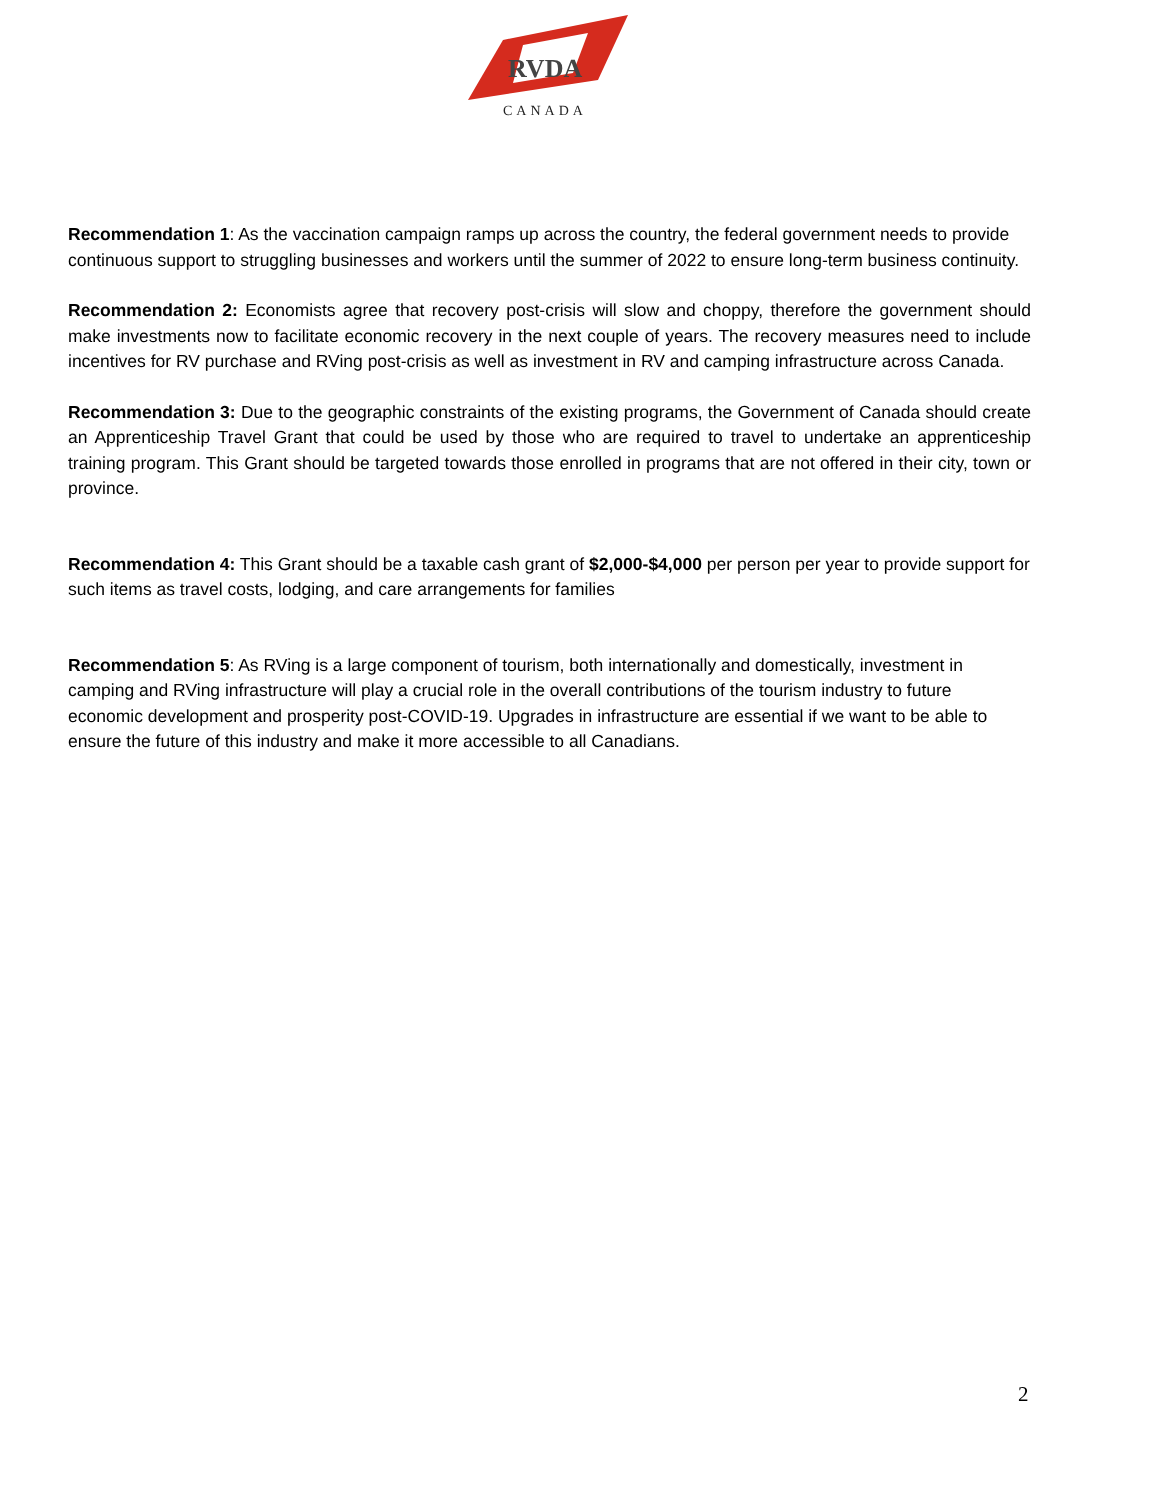RVDA
CANADA
Recommendation 1: As the vaccination campaign ramps up across the country, the federal government needs to provide continuous support to struggling businesses and workers until the summer of 2022 to ensure long-term business continuity.
Recommendation 2: Economists agree that recovery post-crisis will slow and choppy, therefore the government should make investments now to facilitate economic recovery in the next couple of years. The recovery measures need to include incentives for RV purchase and RVing post-crisis as well as investment in RV and camping infrastructure across Canada.
Recommendation 3: Due to the geographic constraints of the existing programs, the Government of Canada should create an Apprenticeship Travel Grant that could be used by those who are required to travel to undertake an apprenticeship training program. This Grant should be targeted towards those enrolled in programs that are not offered in their city, town or province.
Recommendation 4: This Grant should be a taxable cash grant of $2,000-$4,000 per person per year to provide support for such items as travel costs, lodging, and care arrangements for families
Recommendation 5: As RVing is a large component of tourism, both internationally and domestically, investment in camping and RVing infrastructure will play a crucial role in the overall contributions of the tourism industry to future economic development and prosperity post-COVID-19. Upgrades in infrastructure are essential if we want to be able to ensure the future of this industry and make it more accessible to all Canadians.
2